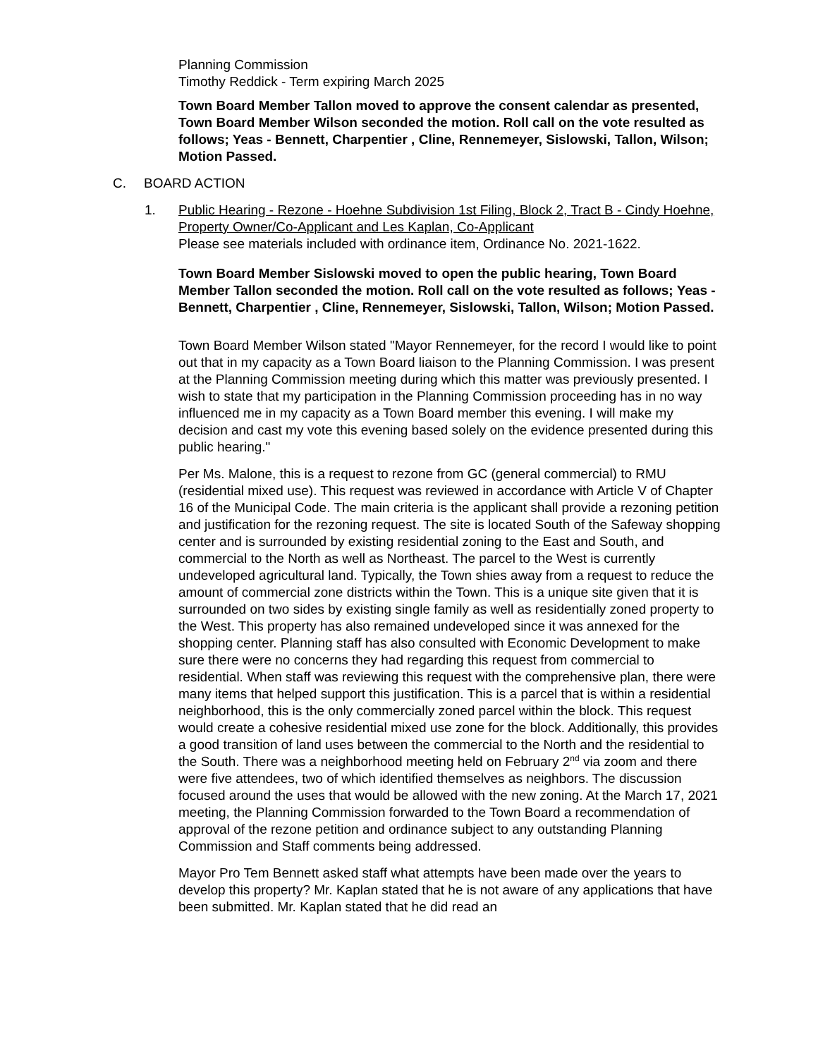Planning Commission
Timothy Reddick - Term expiring March 2025
Town Board Member Tallon moved to approve the consent calendar as presented, Town Board Member Wilson seconded the motion. Roll call on the vote resulted as follows; Yeas - Bennett, Charpentier , Cline, Rennemeyer, Sislowski, Tallon, Wilson; Motion Passed.
C. BOARD ACTION
1. Public Hearing - Rezone - Hoehne Subdivision 1st Filing, Block 2, Tract B - Cindy Hoehne, Property Owner/Co-Applicant and Les Kaplan, Co-Applicant
Please see materials included with ordinance item, Ordinance No. 2021-1622.
Town Board Member Sislowski moved to open the public hearing, Town Board Member Tallon seconded the motion. Roll call on the vote resulted as follows; Yeas - Bennett, Charpentier , Cline, Rennemeyer, Sislowski, Tallon, Wilson; Motion Passed.
Town Board Member Wilson stated "Mayor Rennemeyer, for the record I would like to point out that in my capacity as a Town Board liaison to the Planning Commission. I was present at the Planning Commission meeting during which this matter was previously presented. I wish to state that my participation in the Planning Commission proceeding has in no way influenced me in my capacity as a Town Board member this evening. I will make my decision and cast my vote this evening based solely on the evidence presented during this public hearing."
Per Ms. Malone, this is a request to rezone from GC (general commercial) to RMU (residential mixed use). This request was reviewed in accordance with Article V of Chapter 16 of the Municipal Code. The main criteria is the applicant shall provide a rezoning petition and justification for the rezoning request. The site is located South of the Safeway shopping center and is surrounded by existing residential zoning to the East and South, and commercial to the North as well as Northeast. The parcel to the West is currently undeveloped agricultural land. Typically, the Town shies away from a request to reduce the amount of commercial zone districts within the Town. This is a unique site given that it is surrounded on two sides by existing single family as well as residentially zoned property to the West. This property has also remained undeveloped since it was annexed for the shopping center. Planning staff has also consulted with Economic Development to make sure there were no concerns they had regarding this request from commercial to residential. When staff was reviewing this request with the comprehensive plan, there were many items that helped support this justification. This is a parcel that is within a residential neighborhood, this is the only commercially zoned parcel within the block. This request would create a cohesive residential mixed use zone for the block. Additionally, this provides a good transition of land uses between the commercial to the North and the residential to the South. There was a neighborhood meeting held on February 2<sup>nd</sup> via zoom and there were five attendees, two of which identified themselves as neighbors. The discussion focused around the uses that would be allowed with the new zoning. At the March 17, 2021 meeting, the Planning Commission forwarded to the Town Board a recommendation of approval of the rezone petition and ordinance subject to any outstanding Planning Commission and Staff comments being addressed.
Mayor Pro Tem Bennett asked staff what attempts have been made over the years to develop this property? Mr. Kaplan stated that he is not aware of any applications that have been submitted. Mr. Kaplan stated that he did read an